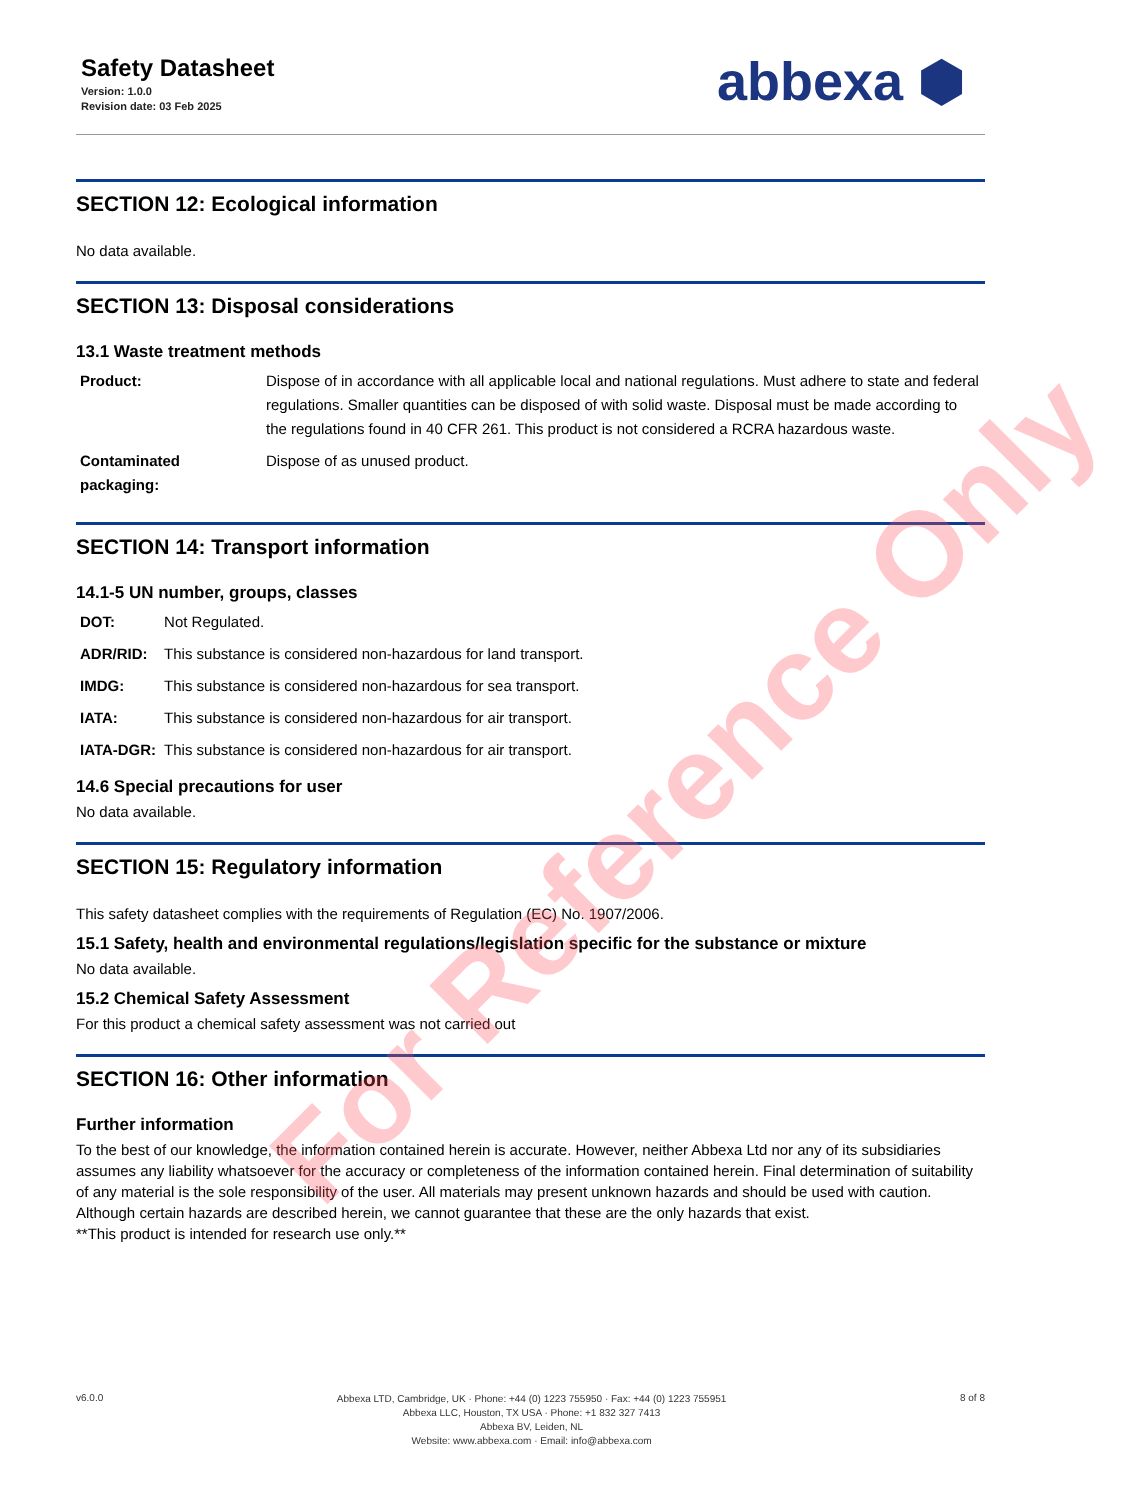Safety Datasheet
Version: 1.0.0
Revision date: 03 Feb 2025
abbexa ⬢
SECTION 12: Ecological information
No data available.
SECTION 13: Disposal considerations
13.1 Waste treatment methods
| Product: | Dispose of in accordance with all applicable local and national regulations. Must adhere to state and federal regulations. Smaller quantities can be disposed of with solid waste. Disposal must be made according to the regulations found in 40 CFR 261. This product is not considered a RCRA hazardous waste. |
| Contaminated packaging: | Dispose of as unused product. |
SECTION 14: Transport information
14.1-5 UN number, groups, classes
| DOT: | Not Regulated. |
| ADR/RID: | This substance is considered non-hazardous for land transport. |
| IMDG: | This substance is considered non-hazardous for sea transport. |
| IATA: | This substance is considered non-hazardous for air transport. |
| IATA-DGR: | This substance is considered non-hazardous for air transport. |
14.6 Special precautions for user
No data available.
SECTION 15: Regulatory information
This safety datasheet complies with the requirements of Regulation (EC) No. 1907/2006.
15.1 Safety, health and environmental regulations/legislation specific for the substance or mixture
No data available.
15.2 Chemical Safety Assessment
For this product a chemical safety assessment was not carried out
SECTION 16: Other information
Further information
To the best of our knowledge, the information contained herein is accurate. However, neither Abbexa Ltd nor any of its subsidiaries assumes any liability whatsoever for the accuracy or completeness of the information contained herein. Final determination of suitability of any material is the sole responsibility of the user. All materials may present unknown hazards and should be used with caution. Although certain hazards are described herein, we cannot guarantee that these are the only hazards that exist.
**This product is intended for research use only.**
v6.0.0
Abbexa LTD, Cambridge, UK · Phone: +44 (0) 1223 755950 · Fax: +44 (0) 1223 755951
Abbexa LLC, Houston, TX USA · Phone: +1 832 327 7413
Abbexa BV, Leiden, NL
Website: www.abbexa.com · Email: info@abbexa.com
8 of 8
For Reference Only